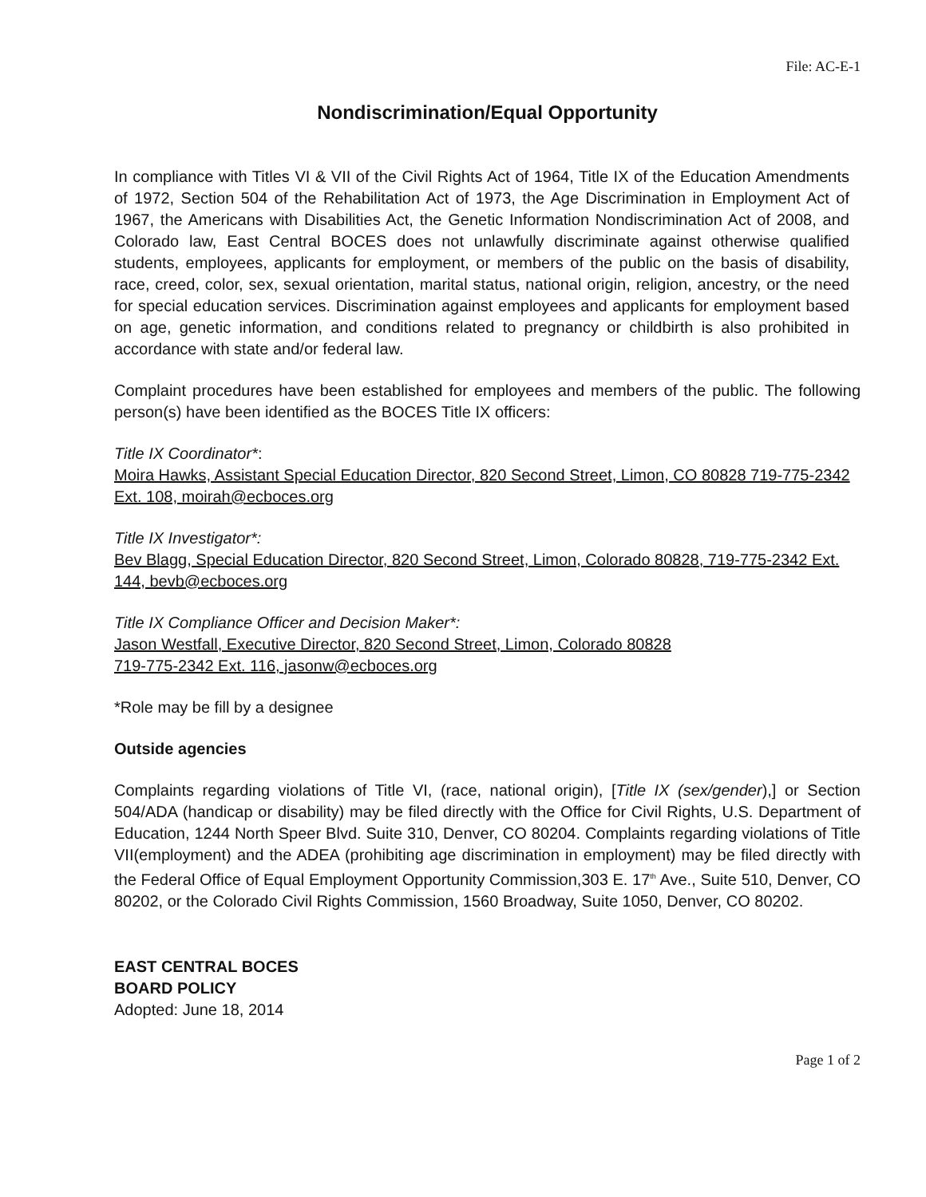File: AC-E-1
Nondiscrimination/Equal Opportunity
In compliance with Titles VI & VII of the Civil Rights Act of 1964, Title IX of the Education Amendments of 1972, Section 504 of the Rehabilitation Act of 1973, the Age Discrimination in Employment Act of 1967, the Americans with Disabilities Act, the Genetic Information Nondiscrimination Act of 2008, and Colorado law, East Central BOCES does not unlawfully discriminate against otherwise qualified students, employees, applicants for employment, or members of the public on the basis of disability, race, creed, color, sex, sexual orientation, marital status, national origin, religion, ancestry, or the need for special education services. Discrimination against employees and applicants for employment based on age, genetic information, and conditions related to pregnancy or childbirth is also prohibited in accordance with state and/or federal law.
Complaint procedures have been established for employees and members of the public. The following person(s) have been identified as the BOCES Title IX officers:
Title IX Coordinator*:
Moira Hawks, Assistant Special Education Director, 820 Second Street, Limon, CO 80828 719-775-2342 Ext. 108, moirah@ecboces.org
Title IX Investigator*:
Bev Blagg, Special Education Director, 820 Second Street, Limon, Colorado 80828, 719-775-2342 Ext. 144, bevb@ecboces.org
Title IX Compliance Officer and Decision Maker*:
Jason Westfall, Executive Director, 820 Second Street, Limon, Colorado 80828
719-775-2342 Ext. 116, jasonw@ecboces.org
*Role may be fill by a designee
Outside agencies
Complaints regarding violations of Title VI, (race, national origin), [Title IX (sex/gender),] or Section 504/ADA (handicap or disability) may be filed directly with the Office for Civil Rights, U.S. Department of Education, 1244 North Speer Blvd. Suite 310, Denver, CO 80204. Complaints regarding violations of Title VII(employment) and the ADEA (prohibiting age discrimination in employment) may be filed directly with the Federal Office of Equal Employment Opportunity Commission,303 E. 17<sup>th</sup> Ave., Suite 510, Denver, CO 80202, or the Colorado Civil Rights Commission, 1560 Broadway, Suite 1050, Denver, CO 80202.
EAST CENTRAL BOCES
BOARD POLICY
Adopted: June 18, 2014
Page 1 of 2